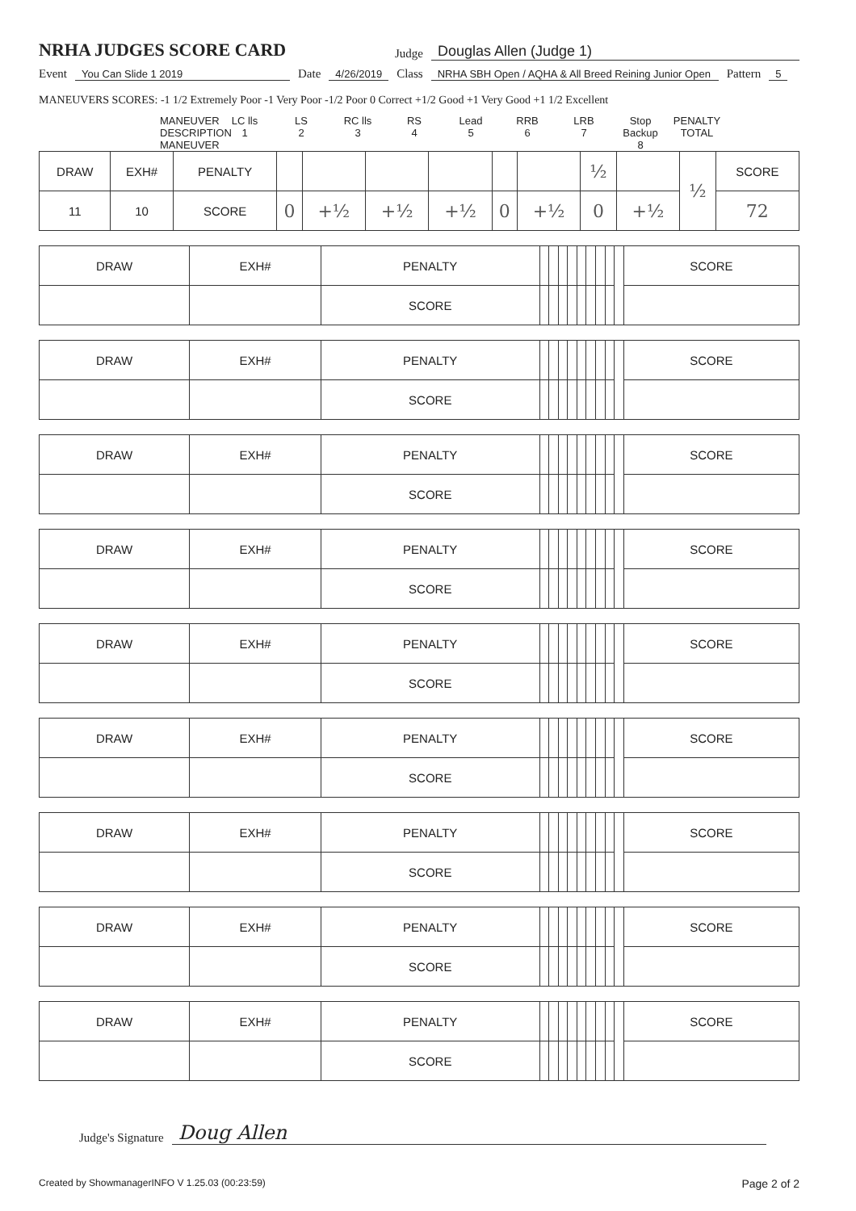NRHA JUDGES SCORE CARD
Judge Douglas Allen (Judge 1)
Event You Can Slide 1 2019 Date 4/26/2019 Class NRHA SBH Open / AQHA & All Breed Reining Junior Open Pattern 5
MANEUVERS SCORES: -1 1/2 Extremely Poor -1 Very Poor -1/2 Poor 0 Correct +1/2 Good +1 Very Good +1 1/2 Excellent
MANEUVER DESCRIPTION
MANEUVER
LC lls
1
LS
2
RC lls
3
RS
4
Lead
5
RRB
6
LRB
7
Stop Backup
8
PENALTY TOTAL
| DRAW | EXH# | PENALTY | | | | | | | ½ | | ½ | SCORE |
| 11 | 10 | SCORE | 0 | +½ | +½ | +½ | 0 | +½ | 0 | +½ | | 72 |
| DRAW | EXH# | PENALTY | | | | | | | | | | SCORE |
| | | SCORE | | | | | | | | | | |
| DRAW | EXH# | PENALTY | | | | | | | | | | SCORE |
| | | SCORE | | | | | | | | | | |
| DRAW | EXH# | PENALTY | | | | | | | | | | SCORE |
| | | SCORE | | | | | | | | | | |
| DRAW | EXH# | PENALTY | | | | | | | | | | SCORE |
| | | SCORE | | | | | | | | | | |
| DRAW | EXH# | PENALTY | | | | | | | | | | SCORE |
| | | SCORE | | | | | | | | | | |
| DRAW | EXH# | PENALTY | | | | | | | | | | SCORE |
| | | SCORE | | | | | | | | | | |
| DRAW | EXH# | PENALTY | | | | | | | | | | SCORE |
| | | SCORE | | | | | | | | | | |
| DRAW | EXH# | PENALTY | | | | | | | | | | SCORE |
| | | SCORE | | | | | | | | | | |
| DRAW | EXH# | PENALTY | | | | | | | | | | SCORE |
| | | SCORE | | | | | | | | | | |
Judge's Signature Doug Allen
Created by ShowmanagerINFO V 1.25.03 (00:23:59) Page 2 of 2